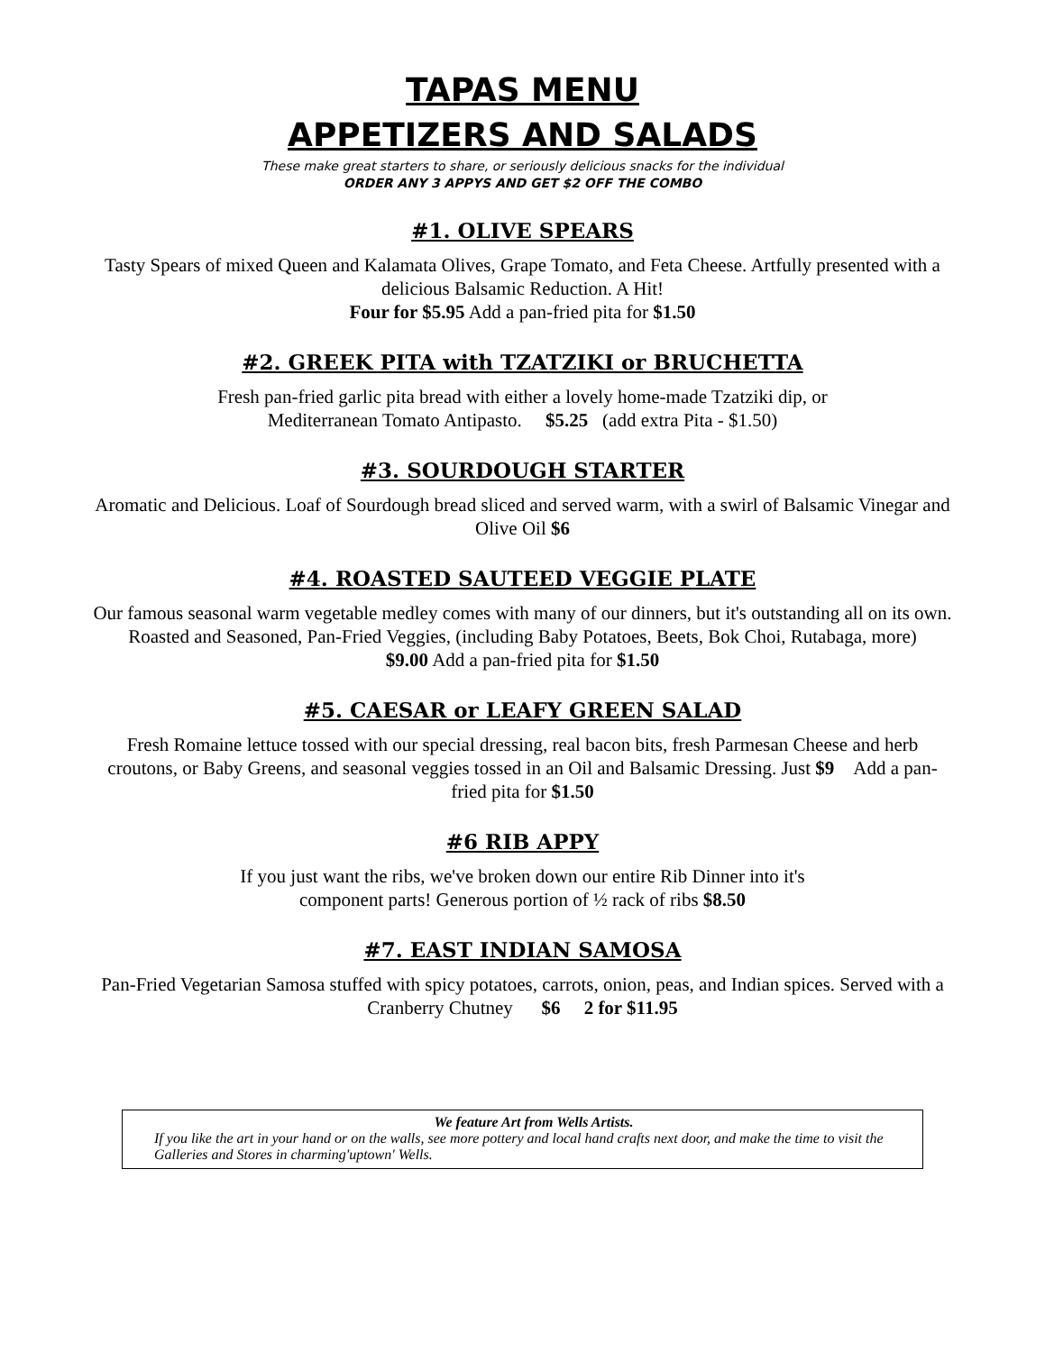TAPAS MENU
APPETIZERS AND SALADS
These make great starters to share, or seriously delicious snacks for the individual
ORDER ANY 3 APPYS AND GET $2 OFF THE COMBO
#1. OLIVE SPEARS
Tasty Spears of mixed Queen and Kalamata Olives, Grape Tomato, and Feta Cheese. Artfully presented with a delicious Balsamic Reduction. A Hit!
Four for $5.95 Add a pan-fried pita for $1.50
#2. GREEK PITA with TZATZIKI or BRUCHETTA
Fresh pan-fried garlic pita bread with either a lovely home-made Tzatziki dip, or
Mediterranean Tomato Antipasto. $5.25 (add extra Pita - $1.50)
#3. SOURDOUGH STARTER
Aromatic and Delicious. Loaf of Sourdough bread sliced and served warm, with a swirl of Balsamic Vinegar and Olive Oil $6
#4. ROASTED SAUTEED VEGGIE PLATE
Our famous seasonal warm vegetable medley comes with many of our dinners, but it's outstanding all on its own. Roasted and Seasoned, Pan-Fried Veggies, (including Baby Potatoes, Beets, Bok Choi, Rutabaga, more)
$9.00 Add a pan-fried pita for $1.50
#5. CAESAR or LEAFY GREEN SALAD
Fresh Romaine lettuce tossed with our special dressing, real bacon bits, fresh Parmesan Cheese and herb croutons, or Baby Greens, and seasonal veggies tossed in an Oil and Balsamic Dressing. Just $9 Add a pan-fried pita for $1.50
#6 RIB APPY
If you just want the ribs, we've broken down our entire Rib Dinner into it's
component parts! Generous portion of ½ rack of ribs $8.50
#7. EAST INDIAN SAMOSA
Pan-Fried Vegetarian Samosa stuffed with spicy potatoes, carrots, onion, peas, and Indian spices. Served with a Cranberry Chutney $6 2 for $11.95
We feature Art from Wells Artists.
If you like the art in your hand or on the walls, see more pottery and local hand crafts next door, and make the time to visit the Galleries and Stores in charming'uptown' Wells.